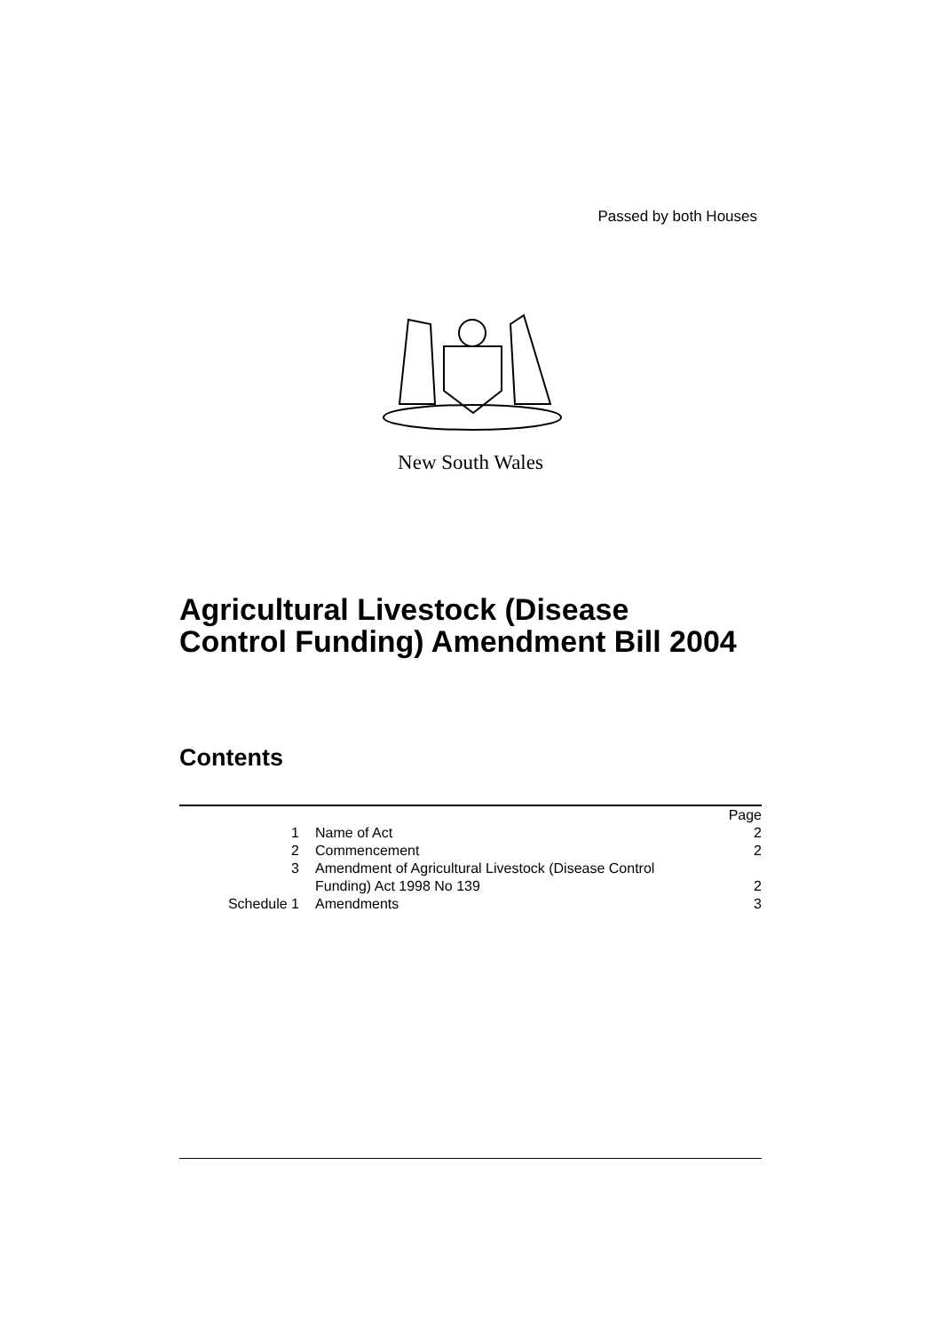Passed by both Houses
New South Wales
Agricultural Livestock (Disease
Control Funding) Amendment Bill 2004
Contents
| | | Page |
| 1 | Name of Act | 2 |
| 2 | Commencement | 2 |
| 3 | Amendment of Agricultural Livestock (Disease Control Funding) Act 1998 No 139 | 2 |
| Schedule 1 | Amendments | 3 |